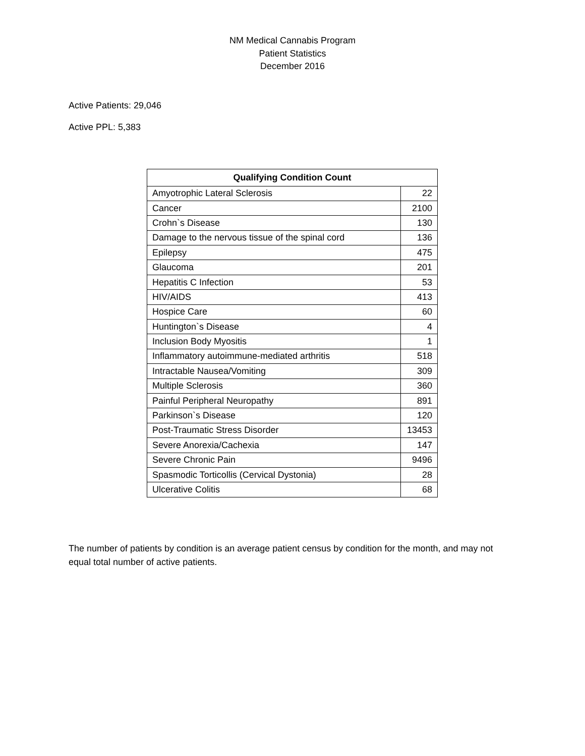NM Medical Cannabis Program
Patient Statistics
December 2016
Active Patients: 29,046
Active PPL: 5,383
| Qualifying Condition Count | |
| --- | --- |
| Amyotrophic Lateral Sclerosis | 22 |
| Cancer | 2100 |
| Crohn`s Disease | 130 |
| Damage to the nervous tissue of the spinal cord | 136 |
| Epilepsy | 475 |
| Glaucoma | 201 |
| Hepatitis C Infection | 53 |
| HIV/AIDS | 413 |
| Hospice Care | 60 |
| Huntington`s Disease | 4 |
| Inclusion Body Myositis | 1 |
| Inflammatory autoimmune-mediated arthritis | 518 |
| Intractable Nausea/Vomiting | 309 |
| Multiple Sclerosis | 360 |
| Painful Peripheral Neuropathy | 891 |
| Parkinson`s Disease | 120 |
| Post-Traumatic Stress Disorder | 13453 |
| Severe Anorexia/Cachexia | 147 |
| Severe Chronic Pain | 9496 |
| Spasmodic Torticollis (Cervical Dystonia) | 28 |
| Ulcerative Colitis | 68 |
The number of patients by condition is an average patient census by condition for the month, and may not equal total number of active patients.